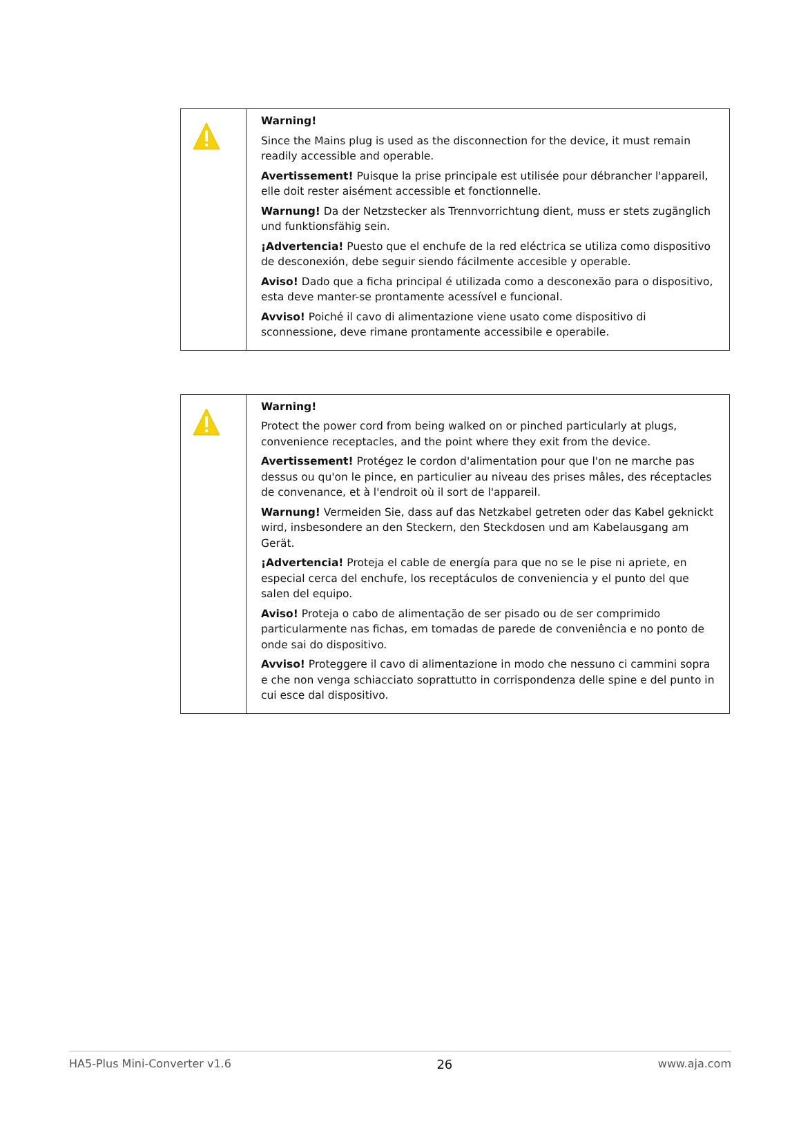| | Warning! Since the Mains plug is used as the disconnection for the device, it must remain readily accessible and operable. Avertissement! Puisque la prise principale est utilisée pour débrancher l'appareil, elle doit rester aisément accessible et fonctionnelle. Warnung! Da der Netzstecker als Trennvorrichtung dient, muss er stets zugänglich und funktionsfähig sein. ¡Advertencia! Puesto que el enchufe de la red eléctrica se utiliza como dispositivo de desconexión, debe seguir siendo fácilmente accesible y operable. Aviso! Dado que a ficha principal é utilizada como a desconexão para o dispositivo, esta deve manter-se prontamente acessível e funcional. Avviso! Poiché il cavo di alimentazione viene usato come dispositivo di sconnessione, deve rimane prontamente accessibile e operabile. |
| | Warning! Protect the power cord from being walked on or pinched particularly at plugs, convenience receptacles, and the point where they exit from the device. Avertissement! Protégez le cordon d'alimentation pour que l'on ne marche pas dessus ou qu'on le pince, en particulier au niveau des prises mâles, des réceptacles de convenance, et à l'endroit où il sort de l'appareil. Warnung! Vermeiden Sie, dass auf das Netzkabel getreten oder das Kabel geknickt wird, insbesondere an den Steckern, den Steckdosen und am Kabelausgang am Gerät. ¡Advertencia! Proteja el cable de energía para que no se le pise ni apriete, en especial cerca del enchufe, los receptáculos de conveniencia y el punto del que salen del equipo. Aviso! Proteja o cabo de alimentação de ser pisado ou de ser comprimido particularmente nas fichas, em tomadas de parede de conveniência e no ponto de onde sai do dispositivo. Avviso! Proteggere il cavo di alimentazione in modo che nessuno ci cammini sopra e che non venga schiacciato soprattutto in corrispondenza delle spine e del punto in cui esce dal dispositivo. |
HA5-Plus Mini-Converter v1.6 26 www.aja.com